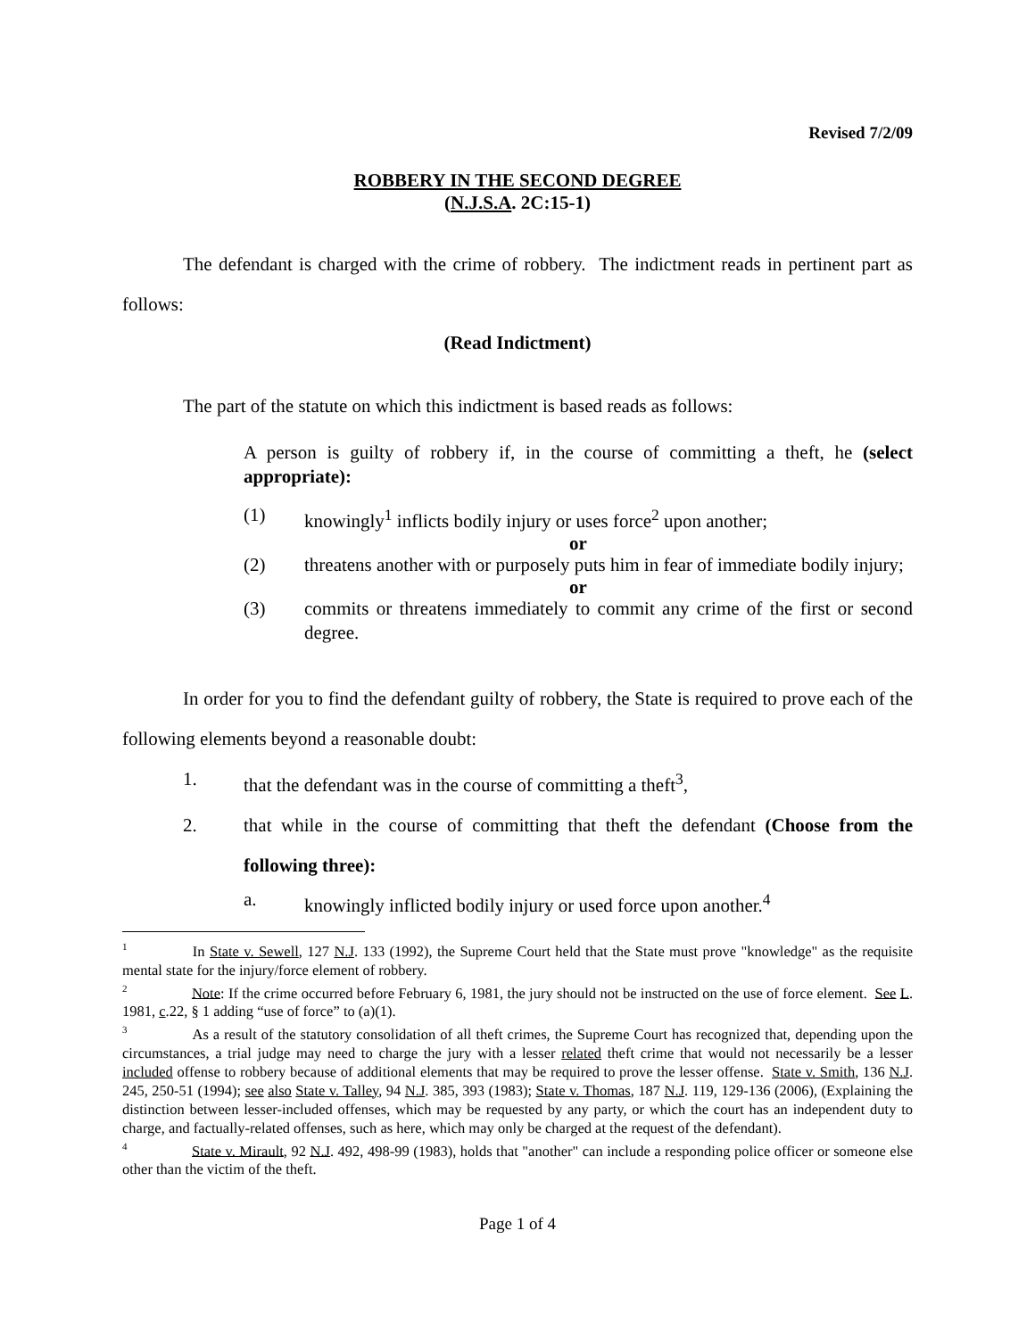Revised 7/2/09
ROBBERY IN THE SECOND DEGREE
(N.J.S.A. 2C:15-1)
The defendant is charged with the crime of robbery. The indictment reads in pertinent part as follows:
(Read Indictment)
The part of the statute on which this indictment is based reads as follows:
A person is guilty of robbery if, in the course of committing a theft, he (select appropriate):
(1) knowingly<sup>1</sup> inflicts bodily injury or uses force<sup>2</sup> upon another;
or
(2) threatens another with or purposely puts him in fear of immediate bodily injury;
or
(3) commits or threatens immediately to commit any crime of the first or second degree.
In order for you to find the defendant guilty of robbery, the State is required to prove each of the following elements beyond a reasonable doubt:
1. that the defendant was in the course of committing a theft<sup>3</sup>,
2. that while in the course of committing that theft the defendant (Choose from the following three):
a. knowingly inflicted bodily injury or used force upon another.<sup>4</sup>
<sup>1</sup> In State v. Sewell, 127 N.J. 133 (1992), the Supreme Court held that the State must prove "knowledge" as the requisite mental state for the injury/force element of robbery.
<sup>2</sup> Note: If the crime occurred before February 6, 1981, the jury should not be instructed on the use of force element. See L. 1981, c.22, § 1 adding “use of force” to (a)(1).
<sup>3</sup> As a result of the statutory consolidation of all theft crimes, the Supreme Court has recognized that, depending upon the circumstances, a trial judge may need to charge the jury with a lesser related theft crime that would not necessarily be a lesser included offense to robbery because of additional elements that may be required to prove the lesser offense. State v. Smith, 136 N.J. 245, 250-51 (1994); see also State v. Talley, 94 N.J. 385, 393 (1983); State v. Thomas, 187 N.J. 119, 129-136 (2006), (Explaining the distinction between lesser-included offenses, which may be requested by any party, or which the court has an independent duty to charge, and factually-related offenses, such as here, which may only be charged at the request of the defendant).
<sup>4</sup> State v. Mirault, 92 N.J. 492, 498-99 (1983), holds that "another" can include a responding police officer or someone else other than the victim of the theft.
Page 1 of 4